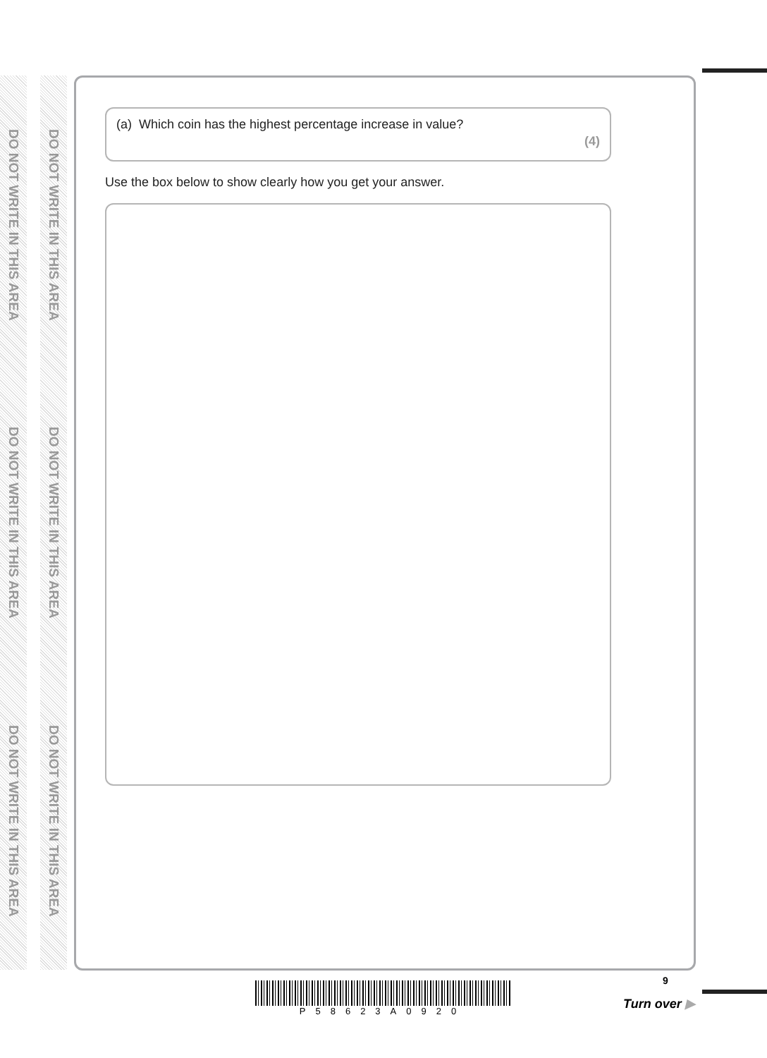DO NOT WRITE IN THIS AREA
DO NOT WRITE IN THIS AREA
DO NOT WRITE IN THIS AREA
DO NOT WRITE IN THIS AREA
DO NOT WRITE IN THIS AREA
DO NOT WRITE IN THIS AREA
(a) Which coin has the highest percentage increase in value?
(4)
Use the box below to show clearly how you get your answer.
P58623A0920 9
Turn over ▶